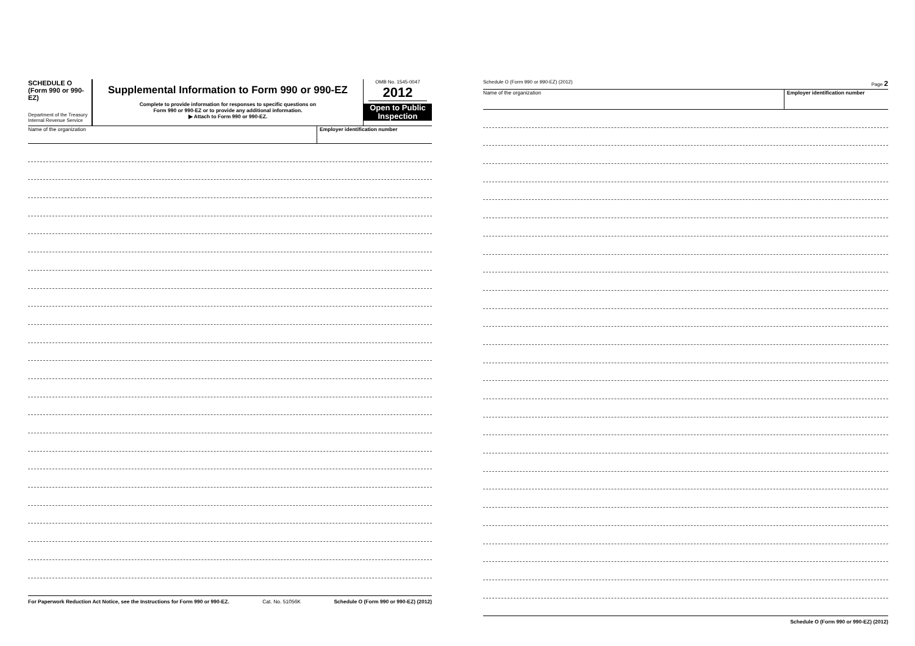SCHEDULE O
(Form 990 or 990-EZ)
Department of the Treasury
Internal Revenue Service
Supplemental Information to Form 990 or 990-EZ
Complete to provide information for responses to specific questions on
Form 990 or 990-EZ or to provide any additional information.
▶ Attach to Form 990 or 990-EZ.
OMB No. 1545-0047
2012
Open to Public Inspection
Name of the organization Employer identification number
For Paperwork Reduction Act Notice, see the Instructions for Form 990 or 990-EZ. Cat. No. 51056K Schedule O (Form 990 or 990-EZ) (2012)
Schedule O (Form 990 or 990-EZ) (2012) Page 2
Name of the organization Employer identification number
Schedule O (Form 990 or 990-EZ) (2012)